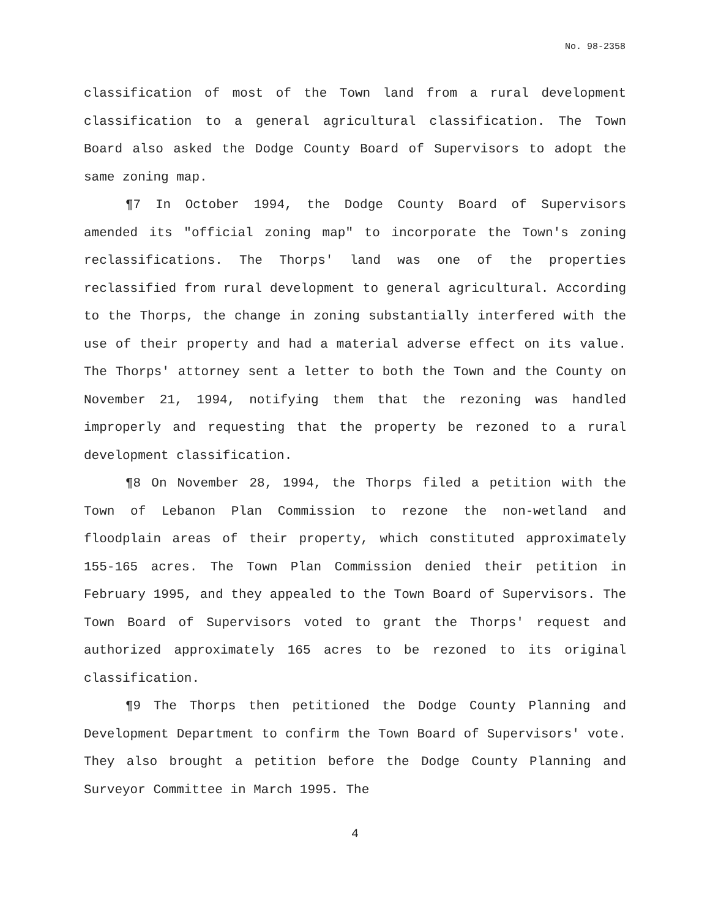No. 98-2358
classification of most of the Town land from a rural development classification to a general agricultural classification. The Town Board also asked the Dodge County Board of Supervisors to adopt the same zoning map.
¶7 In October 1994, the Dodge County Board of Supervisors amended its "official zoning map" to incorporate the Town's zoning reclassifications. The Thorps' land was one of the properties reclassified from rural development to general agricultural. According to the Thorps, the change in zoning substantially interfered with the use of their property and had a material adverse effect on its value. The Thorps' attorney sent a letter to both the Town and the County on November 21, 1994, notifying them that the rezoning was handled improperly and requesting that the property be rezoned to a rural development classification.
¶8 On November 28, 1994, the Thorps filed a petition with the Town of Lebanon Plan Commission to rezone the non-wetland and floodplain areas of their property, which constituted approximately 155-165 acres. The Town Plan Commission denied their petition in February 1995, and they appealed to the Town Board of Supervisors. The Town Board of Supervisors voted to grant the Thorps' request and authorized approximately 165 acres to be rezoned to its original classification.
¶9 The Thorps then petitioned the Dodge County Planning and Development Department to confirm the Town Board of Supervisors' vote. They also brought a petition before the Dodge County Planning and Surveyor Committee in March 1995. The
4